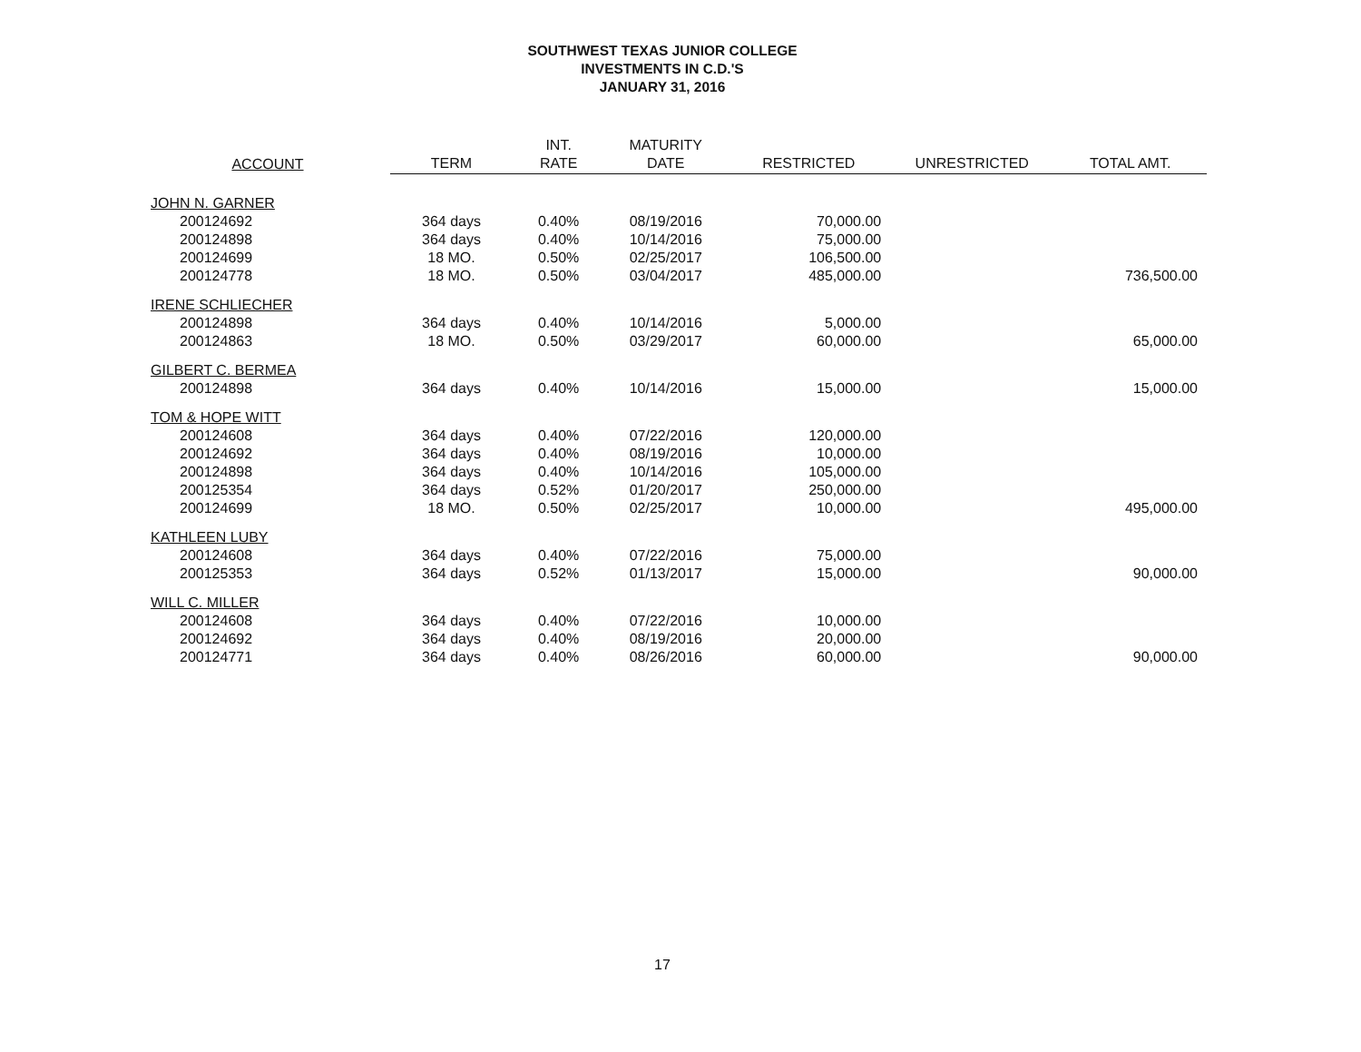SOUTHWEST TEXAS JUNIOR COLLEGE
INVESTMENTS IN C.D.'S
JANUARY 31, 2016
| ACCOUNT | TERM | INT. RATE | MATURITY DATE | RESTRICTED | UNRESTRICTED | TOTAL AMT. |
| --- | --- | --- | --- | --- | --- | --- |
| JOHN N. GARNER | | | | | | |
| 200124692 | 364 days | 0.40% | 08/19/2016 | 70,000.00 | | |
| 200124898 | 364 days | 0.40% | 10/14/2016 | 75,000.00 | | |
| 200124699 | 18 MO. | 0.50% | 02/25/2017 | 106,500.00 | | |
| 200124778 | 18 MO. | 0.50% | 03/04/2017 | 485,000.00 | | 736,500.00 |
| IRENE SCHLIECHER | | | | | | |
| 200124898 | 364 days | 0.40% | 10/14/2016 | 5,000.00 | | |
| 200124863 | 18 MO. | 0.50% | 03/29/2017 | 60,000.00 | | 65,000.00 |
| GILBERT C. BERMEA | | | | | | |
| 200124898 | 364 days | 0.40% | 10/14/2016 | 15,000.00 | | 15,000.00 |
| TOM & HOPE WITT | | | | | | |
| 200124608 | 364 days | 0.40% | 07/22/2016 | 120,000.00 | | |
| 200124692 | 364 days | 0.40% | 08/19/2016 | 10,000.00 | | |
| 200124898 | 364 days | 0.40% | 10/14/2016 | 105,000.00 | | |
| 200125354 | 364 days | 0.52% | 01/20/2017 | 250,000.00 | | |
| 200124699 | 18 MO. | 0.50% | 02/25/2017 | 10,000.00 | | 495,000.00 |
| KATHLEEN LUBY | | | | | | |
| 200124608 | 364 days | 0.40% | 07/22/2016 | 75,000.00 | | |
| 200125353 | 364 days | 0.52% | 01/13/2017 | 15,000.00 | | 90,000.00 |
| WILL C. MILLER | | | | | | |
| 200124608 | 364 days | 0.40% | 07/22/2016 | 10,000.00 | | |
| 200124692 | 364 days | 0.40% | 08/19/2016 | 20,000.00 | | |
| 200124771 | 364 days | 0.40% | 08/26/2016 | 60,000.00 | | 90,000.00 |
17